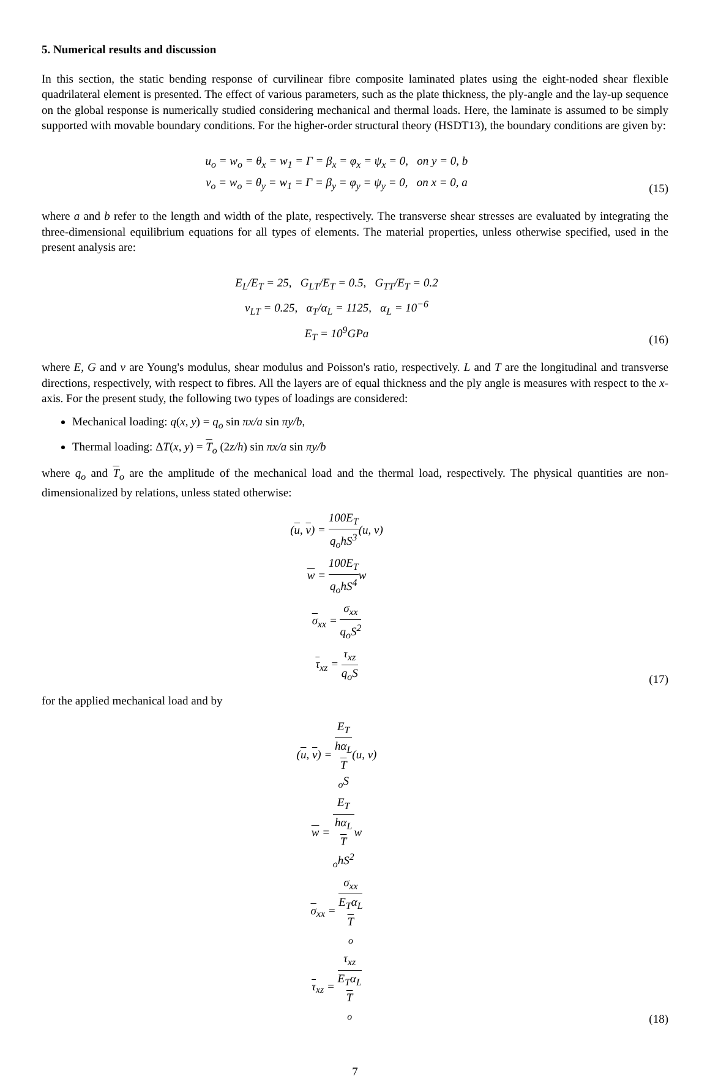5. Numerical results and discussion
In this section, the static bending response of curvilinear fibre composite laminated plates using the eight-noded shear flexible quadrilateral element is presented. The effect of various parameters, such as the plate thickness, the ply-angle and the lay-up sequence on the global response is numerically studied considering mechanical and thermal loads. Here, the laminate is assumed to be simply supported with movable boundary conditions. For the higher-order structural theory (HSDT13), the boundary conditions are given by:
u<sub>o</sub> = w<sub>o</sub> = θ<sub>x</sub> = w<sub>1</sub> = Γ = β<sub>x</sub> = φ<sub>x</sub> = ψ<sub>x</sub> = 0, on y = 0, b
v<sub>o</sub> = w<sub>o</sub> = θ<sub>y</sub> = w<sub>1</sub> = Γ = β<sub>y</sub> = φ<sub>y</sub> = ψ<sub>y</sub> = 0, on x = 0, a
(15)
where a and b refer to the length and width of the plate, respectively. The transverse shear stresses are evaluated by integrating the three-dimensional equilibrium equations for all types of elements. The material properties, unless otherwise specified, used in the present analysis are:
E<sub>L</sub>/E<sub>T</sub> = 25, G<sub>LT</sub>/E<sub>T</sub> = 0.5, G<sub>TT</sub>/E<sub>T</sub> = 0.2
ν<sub>LT</sub> = 0.25, α<sub>T</sub>/α<sub>L</sub> = 1125, α<sub>L</sub> = 10<sup>−6</sup>
E<sub>T</sub> = 10<sup>9</sup>GPa
(16)
where E, G and ν are Young's modulus, shear modulus and Poisson's ratio, respectively. L and T are the longitudinal and transverse directions, respectively, with respect to fibres. All the layers are of equal thickness and the ply angle is measures with respect to the x-axis. For the present study, the following two types of loadings are considered:
Mechanical loading: q(x, y) = q<sub>o</sub> sin πx/a sin πy/b,
Thermal loading: ΔT(x, y) = T<sub>o</sub> (2z/h) sin πx/a sin πy/b
where q<sub>o</sub> and T<sub>o</sub> are the amplitude of the mechanical load and the thermal load, respectively. The physical quantities are non-dimensionalized by relations, unless stated otherwise:
(u, v) = 100E<sub>T</sub> q<sub>o</sub>hS<sup>3</sup>(u, v)
w = 100E<sub>T</sub> q<sub>o</sub>hS<sup>4</sup>w
σ<sub>xx</sub> = σ<sub>xx</sub> q<sub>o</sub>S<sup>2</sup>
τ<sub>xz</sub> = τ<sub>xz</sub> q<sub>o</sub>S
(17)
for the applied mechanical load and by
(u, v) = E<sub>T</sub> hα<sub>L</sub>
T
<sub>o</sub>S(u, v)
w = E<sub>T</sub> hα<sub>L</sub>
T
<sub>o</sub>hS<sup>2</sup>w
σ<sub>xx</sub> = σ<sub>xx</sub> E<sub>T</sub>α<sub>L</sub>
T
<sub>o</sub>
τ<sub>xz</sub> = τ<sub>xz</sub> E<sub>T</sub>α<sub>L</sub>
T
<sub>o</sub>
(18)
7